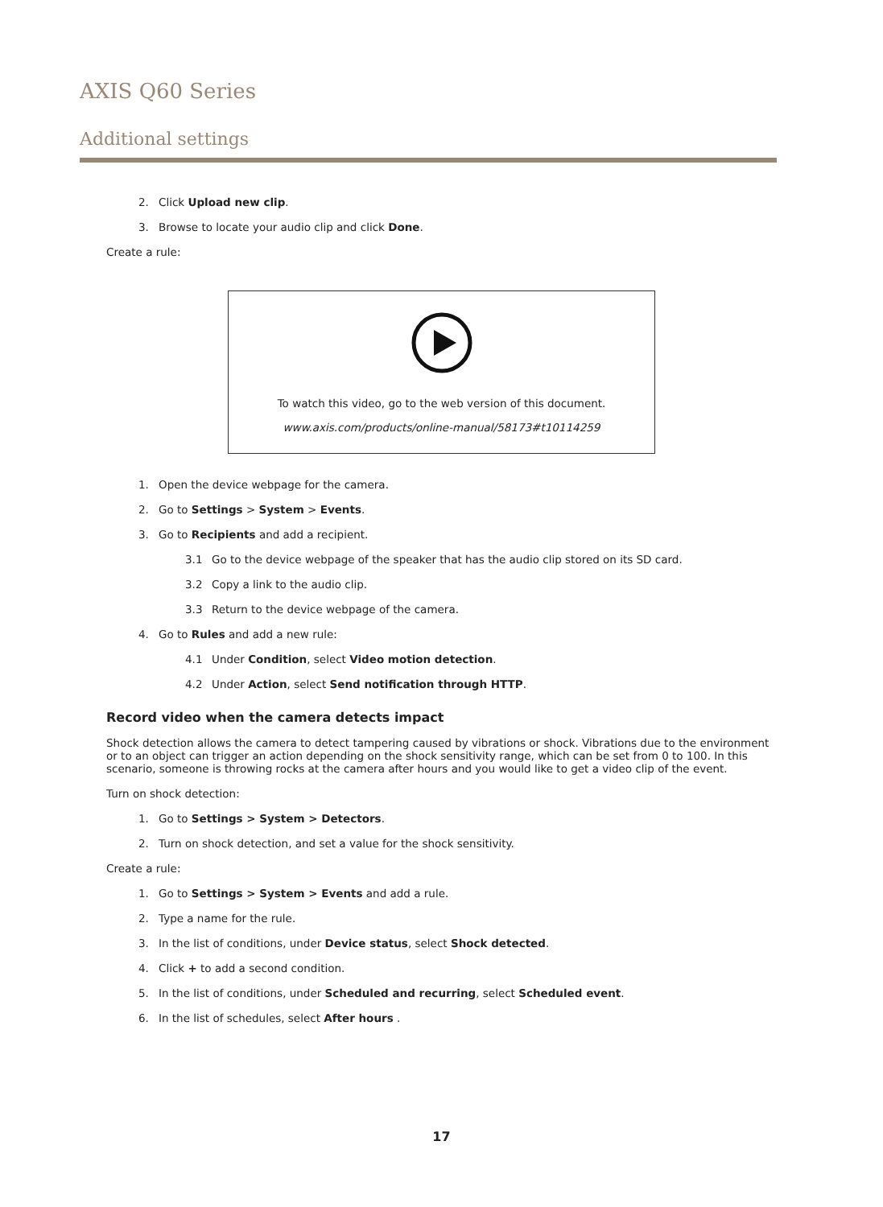AXIS Q60 Series
Additional settings
2. Click Upload new clip.
3. Browse to locate your audio clip and click Done.
Create a rule:
To watch this video, go to the web version of this document.
www.axis.com/products/online-manual/58173#t10114259
1. Open the device webpage for the camera.
2. Go to Settings > System > Events.
3. Go to Recipients and add a recipient.
3.1 Go to the device webpage of the speaker that has the audio clip stored on its SD card.
3.2 Copy a link to the audio clip.
3.3 Return to the device webpage of the camera.
4. Go to Rules and add a new rule:
4.1 Under Condition, select Video motion detection.
4.2 Under Action, select Send notification through HTTP.
Record video when the camera detects impact
Shock detection allows the camera to detect tampering caused by vibrations or shock. Vibrations due to the environment or to an object can trigger an action depending on the shock sensitivity range, which can be set from 0 to 100. In this scenario, someone is throwing rocks at the camera after hours and you would like to get a video clip of the event.
Turn on shock detection:
1. Go to Settings > System > Detectors.
2. Turn on shock detection, and set a value for the shock sensitivity.
Create a rule:
1. Go to Settings > System > Events and add a rule.
2. Type a name for the rule.
3. In the list of conditions, under Device status, select Shock detected.
4. Click + to add a second condition.
5. In the list of conditions, under Scheduled and recurring, select Scheduled event.
6. In the list of schedules, select After hours .
17